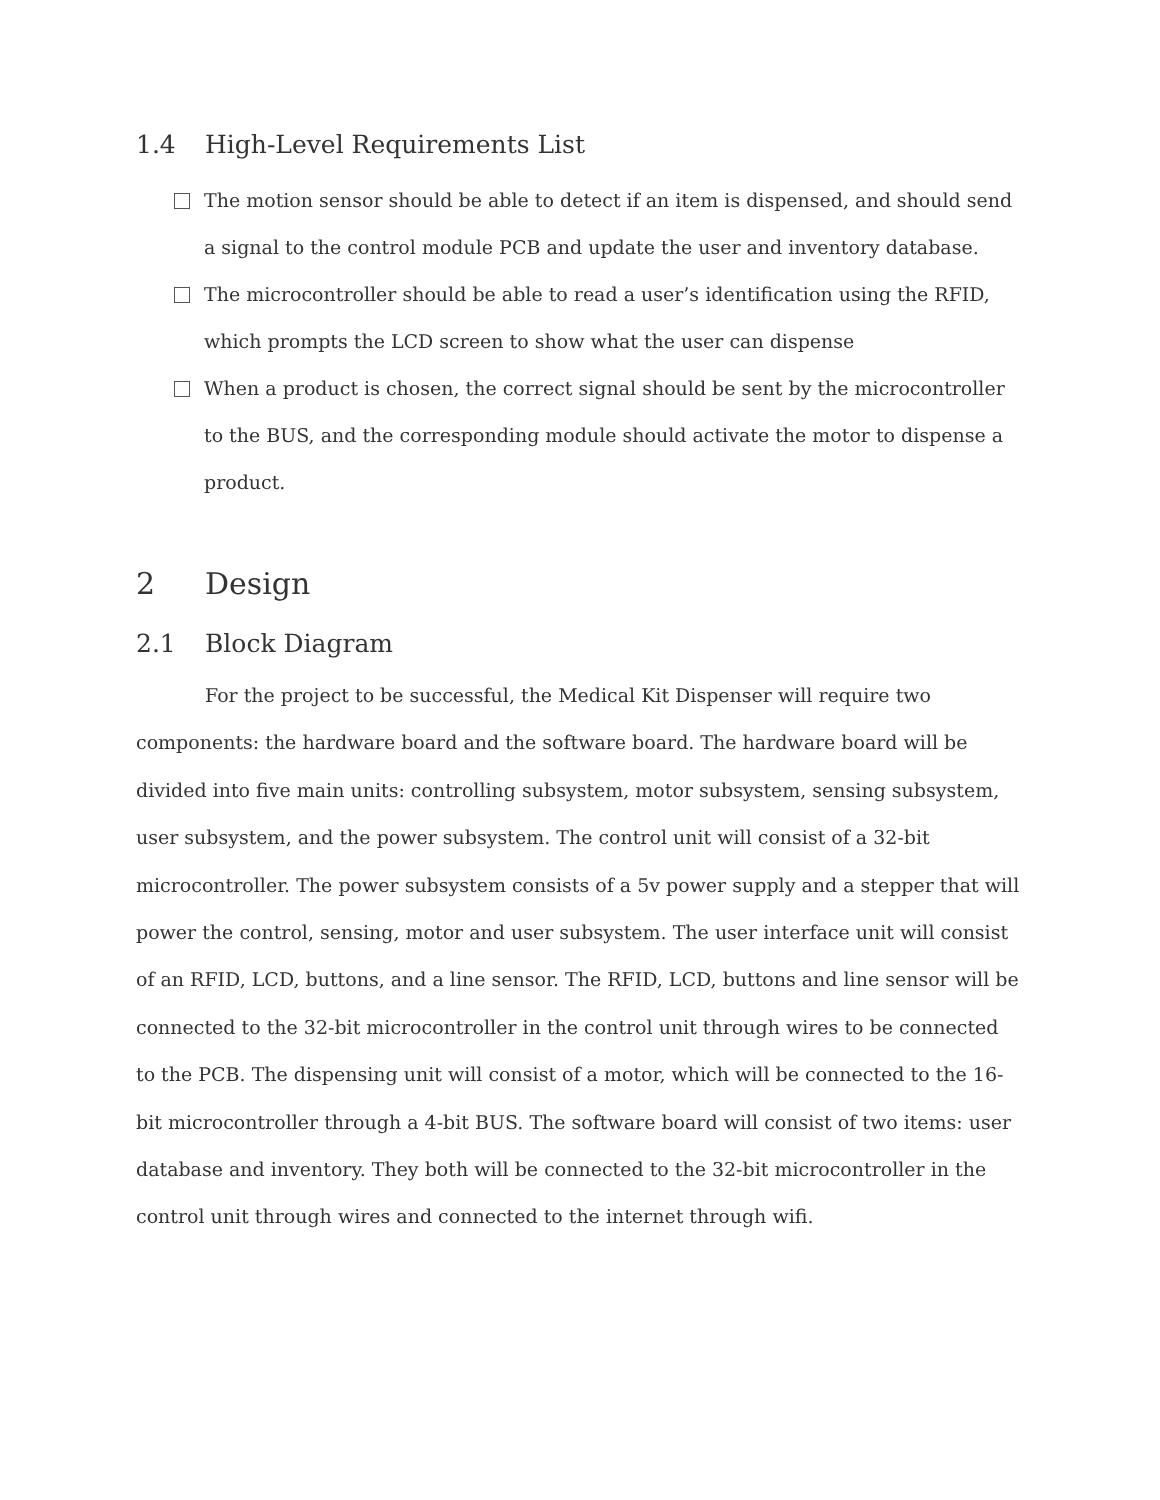1.4 High-Level Requirements List
The motion sensor should be able to detect if an item is dispensed, and should send a signal to the control module PCB and update the user and inventory database.
The microcontroller should be able to read a user’s identification using the RFID, which prompts the LCD screen to show what the user can dispense
When a product is chosen, the correct signal should be sent by the microcontroller to the BUS, and the corresponding module should activate the motor to dispense a product.
2 Design
2.1 Block Diagram
For the project to be successful, the Medical Kit Dispenser will require two components: the hardware board and the software board. The hardware board will be divided into five main units: controlling subsystem, motor subsystem, sensing subsystem, user subsystem, and the power subsystem. The control unit will consist of a 32-bit microcontroller. The power subsystem consists of a 5v power supply and a stepper that will power the control, sensing, motor and user subsystem. The user interface unit will consist of an RFID, LCD, buttons, and a line sensor. The RFID, LCD, buttons and line sensor will be connected to the 32-bit microcontroller in the control unit through wires to be connected to the PCB. The dispensing unit will consist of a motor, which will be connected to the 16-bit microcontroller through a 4-bit BUS. The software board will consist of two items: user database and inventory. They both will be connected to the 32-bit microcontroller in the control unit through wires and connected to the internet through wifi.